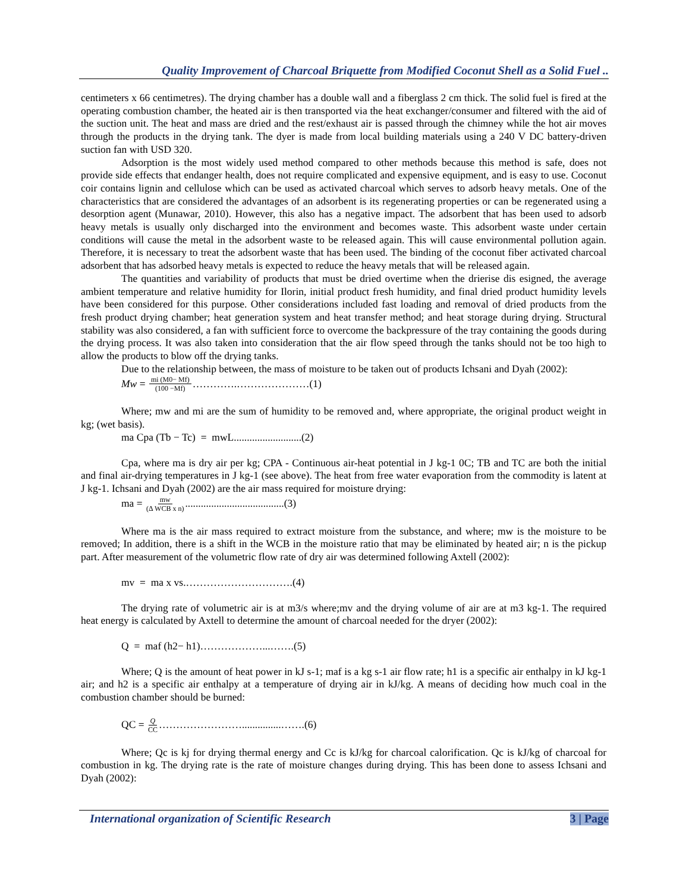Quality Improvement of Charcoal Briquette from Modified Coconut Shell as a Solid Fuel ..
centimeters x 66 centimetres). The drying chamber has a double wall and a fiberglass 2 cm thick. The solid fuel is fired at the operating combustion chamber, the heated air is then transported via the heat exchanger/consumer and filtered with the aid of the suction unit. The heat and mass are dried and the rest/exhaust air is passed through the chimney while the hot air moves through the products in the drying tank. The dyer is made from local building materials using a 240 V DC battery-driven suction fan with USD 320.
Adsorption is the most widely used method compared to other methods because this method is safe, does not provide side effects that endanger health, does not require complicated and expensive equipment, and is easy to use. Coconut coir contains lignin and cellulose which can be used as activated charcoal which serves to adsorb heavy metals. One of the characteristics that are considered the advantages of an adsorbent is its regenerating properties or can be regenerated using a desorption agent (Munawar, 2010). However, this also has a negative impact. The adsorbent that has been used to adsorb heavy metals is usually only discharged into the environment and becomes waste. This adsorbent waste under certain conditions will cause the metal in the adsorbent waste to be released again. This will cause environmental pollution again. Therefore, it is necessary to treat the adsorbent waste that has been used. The binding of the coconut fiber activated charcoal adsorbent that has adsorbed heavy metals is expected to reduce the heavy metals that will be released again.
The quantities and variability of products that must be dried overtime when the drierise dis esigned, the average ambient temperature and relative humidity for Ilorin, initial product fresh humidity, and final dried product humidity levels have been considered for this purpose. Other considerations included fast loading and removal of dried products from the fresh product drying chamber; heat generation system and heat transfer method; and heat storage during drying. Structural stability was also considered, a fan with sufficient force to overcome the backpressure of the tray containing the goods during the drying process. It was also taken into consideration that the air flow speed through the tanks should not be too high to allow the products to blow off the drying tanks.
Due to the relationship between, the mass of moisture to be taken out of products Ichsani and Dyah (2002):
Mw = mi (M0− Mf) (100 −Mf) ………….…………………(1)
Where; mw and mi are the sum of humidity to be removed and, where appropriate, the original product weight in kg; (wet basis).
ma Cpa (Tb − Tc) = mwL..........................(2)
Cpa, where ma is dry air per kg; CPA - Continuous air-heat potential in J kg-1 0C; TB and TC are both the initial and final air-drying temperatures in J kg-1 (see above). The heat from free water evaporation from the commodity is latent at J kg-1. Ichsani and Dyah (2002) are the air mass required for moisture drying:
ma = mw (Δ WCB x n)......................................(3)
Where ma is the air mass required to extract moisture from the substance, and where; mw is the moisture to be removed; In addition, there is a shift in the WCB in the moisture ratio that may be eliminated by heated air; n is the pickup part. After measurement of the volumetric flow rate of dry air was determined following Axtell (2002):
mv = ma x vs.………………………….(4)
The drying rate of volumetric air is at m3/s where;mv and the drying volume of air are at m3 kg-1. The required heat energy is calculated by Axtell to determine the amount of charcoal needed for the dryer (2002):
Q = maf (h2− h1)………………...…….(5)
Where; Q is the amount of heat power in kJ s-1; maf is a kg s-1 air flow rate; h1 is a specific air enthalpy in kJ kg-1 air; and h2 is a specific air enthalpy at a temperature of drying air in kJ/kg. A means of deciding how much coal in the combustion chamber should be burned:
QC = Q CC ……………………...............…….(6)
Where; Qc is kj for drying thermal energy and Cc is kJ/kg for charcoal calorification. Qc is kJ/kg of charcoal for combustion in kg. The drying rate is the rate of moisture changes during drying. This has been done to assess Ichsani and Dyah (2002):
International organization of Scientific Research 3 | Page